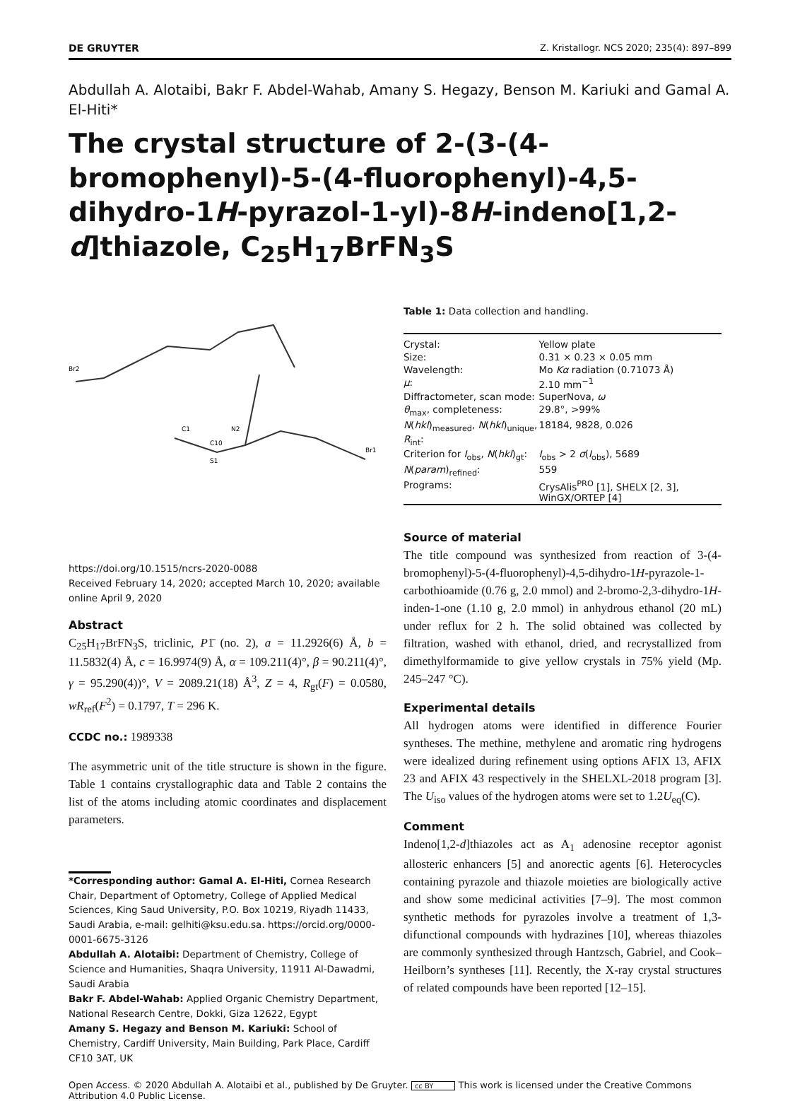DE GRUYTER Z. Kristallogr. NCS 2020; 235(4): 897–899
Abdullah A. Alotaibi, Bakr F. Abdel-Wahab, Amany S. Hegazy, Benson M. Kariuki and Gamal A. El-Hiti*
The crystal structure of 2-(3-(4-bromophenyl)-5-(4-fluorophenyl)-4,5-dihydro-1H-pyrazol-1-yl)-8H-indeno[1,2-d]thiazole, C<sub>25</sub>H<sub>17</sub>BrFN<sub>3</sub>S
Br2
Br1
N2
C10
C1
S1
https://doi.org/10.1515/ncrs-2020-0088
Received February 14, 2020; accepted March 10, 2020; available online April 9, 2020
Abstract
C<sub>25</sub>H<sub>17</sub>BrFN<sub>3</sub>S, triclinic, P1̄ (no. 2), a = 11.2926(6) Å, b = 11.5832(4) Å, c = 16.9974(9) Å, α = 109.211(4)°, β = 90.211(4)°, γ = 95.290(4))°, V = 2089.21(18) Å<sup>3</sup>, Z = 4, R<sub>gt</sub>(F) = 0.0580, wR<sub>ref</sub>(F<sup>2</sup>) = 0.1797, T = 296 K.
CCDC no.: 1989338
The asymmetric unit of the title structure is shown in the figure. Table 1 contains crystallographic data and Table 2 contains the list of the atoms including atomic coordinates and displacement parameters.
*Corresponding author: Gamal A. El-Hiti, Cornea Research Chair, Department of Optometry, College of Applied Medical Sciences, King Saud University, P.O. Box 10219, Riyadh 11433, Saudi Arabia, e-mail: gelhiti@ksu.edu.sa. https://orcid.org/0000-0001-6675-3126
Abdullah A. Alotaibi: Department of Chemistry, College of Science and Humanities, Shaqra University, 11911 Al-Dawadmi, Saudi Arabia
Bakr F. Abdel-Wahab: Applied Organic Chemistry Department, National Research Centre, Dokki, Giza 12622, Egypt
Amany S. Hegazy and Benson M. Kariuki: School of Chemistry, Cardiff University, Main Building, Park Place, Cardiff CF10 3AT, UK
Table 1: Data collection and handling.
| Crystal: | Yellow plate |
| Size: | 0.31 × 0.23 × 0.05 mm |
| Wavelength: | Mo Kα radiation (0.71073 Å) |
| μ : | 2.10 mm<sup>−1</sup> |
| Diffractometer, scan mode: | SuperNova, ω |
| θ<sub>max</sub>, completeness: | 29.8°, >99% |
| N ( hkl )<sub>measured</sub>, N ( hkl )<sub>unique</sub>, R<sub>int</sub>: | 18184, 9828, 0.026 |
| Criterion for I<sub>obs</sub>, N ( hkl )<sub>gt</sub>: | I<sub>obs</sub> > 2 σ ( I<sub>obs</sub>), 5689 |
| N ( param )<sub>refined</sub>: | 559 |
| Programs: | CrysAlis<sup>PRO</sup> [1], SHELX [2, 3], WinGX/ORTEP [4] |
Source of material
The title compound was synthesized from reaction of 3-(4-bromophenyl)-5-(4-fluorophenyl)-4,5-dihydro-1H-pyrazole-1-carbothioamide (0.76 g, 2.0 mmol) and 2-bromo-2,3-dihydro-1H-inden-1-one (1.10 g, 2.0 mmol) in anhydrous ethanol (20 mL) under reflux for 2 h. The solid obtained was collected by filtration, washed with ethanol, dried, and recrystallized from dimethylformamide to give yellow crystals in 75% yield (Mp. 245–247 °C).
Experimental details
All hydrogen atoms were identified in difference Fourier syntheses. The methine, methylene and aromatic ring hydrogens were idealized during refinement using options AFIX 13, AFIX 23 and AFIX 43 respectively in the SHELXL-2018 program [3]. The U<sub>iso</sub> values of the hydrogen atoms were set to 1.2U<sub>eq</sub>(C).
Comment
Indeno[1,2-d]thiazoles act as A<sub>1</sub> adenosine receptor agonist allosteric enhancers [5] and anorectic agents [6]. Heterocycles containing pyrazole and thiazole moieties are biologically active and show some medicinal activities [7–9]. The most common synthetic methods for pyrazoles involve a treatment of 1,3-difunctional compounds with hydrazines [10], whereas thiazoles are commonly synthesized through Hantzsch, Gabriel, and Cook–Heilborn’s syntheses [11]. Recently, the X-ray crystal structures of related compounds have been reported [12–15].
Open Access. © 2020 Abdullah A. Alotaibi et al., published by De Gruyter. cc BY This work is licensed under the Creative Commons Attribution 4.0 Public License.